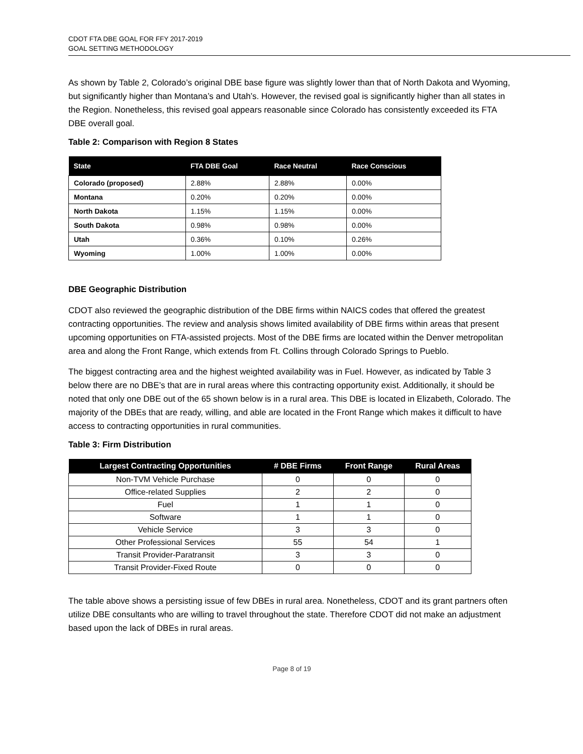CDOT FTA DBE GOAL FOR FFY 2017-2019
GOAL SETTING METHODOLOGY
As shown by Table 2, Colorado’s original DBE base figure was slightly lower than that of North Dakota and Wyoming, but significantly higher than Montana’s and Utah’s. However, the revised goal is significantly higher than all states in the Region. Nonetheless, this revised goal appears reasonable since Colorado has consistently exceeded its FTA DBE overall goal.
Table 2: Comparison with Region 8 States
| State | FTA DBE Goal | Race Neutral | Race Conscious |
| --- | --- | --- | --- |
| Colorado (proposed) | 2.88% | 2.88% | 0.00% |
| Montana | 0.20% | 0.20% | 0.00% |
| North Dakota | 1.15% | 1.15% | 0.00% |
| South Dakota | 0.98% | 0.98% | 0.00% |
| Utah | 0.36% | 0.10% | 0.26% |
| Wyoming | 1.00% | 1.00% | 0.00% |
DBE Geographic Distribution
CDOT also reviewed the geographic distribution of the DBE firms within NAICS codes that offered the greatest contracting opportunities. The review and analysis shows limited availability of DBE firms within areas that present upcoming opportunities on FTA-assisted projects. Most of the DBE firms are located within the Denver metropolitan area and along the Front Range, which extends from Ft. Collins through Colorado Springs to Pueblo.
The biggest contracting area and the highest weighted availability was in Fuel. However, as indicated by Table 3 below there are no DBE’s that are in rural areas where this contracting opportunity exist. Additionally, it should be noted that only one DBE out of the 65 shown below is in a rural area. This DBE is located in Elizabeth, Colorado. The majority of the DBEs that are ready, willing, and able are located in the Front Range which makes it difficult to have access to contracting opportunities in rural communities.
Table 3: Firm Distribution
| Largest Contracting Opportunities | # DBE Firms | Front Range | Rural Areas |
| --- | --- | --- | --- |
| Non-TVM Vehicle Purchase | 0 | 0 | 0 |
| Office-related Supplies | 2 | 2 | 0 |
| Fuel | 1 | 1 | 0 |
| Software | 1 | 1 | 0 |
| Vehicle Service | 3 | 3 | 0 |
| Other Professional Services | 55 | 54 | 1 |
| Transit Provider-Paratransit | 3 | 3 | 0 |
| Transit Provider-Fixed Route | 0 | 0 | 0 |
The table above shows a persisting issue of few DBEs in rural area. Nonetheless, CDOT and its grant partners often utilize DBE consultants who are willing to travel throughout the state. Therefore CDOT did not make an adjustment based upon the lack of DBEs in rural areas.
Page 8 of 19